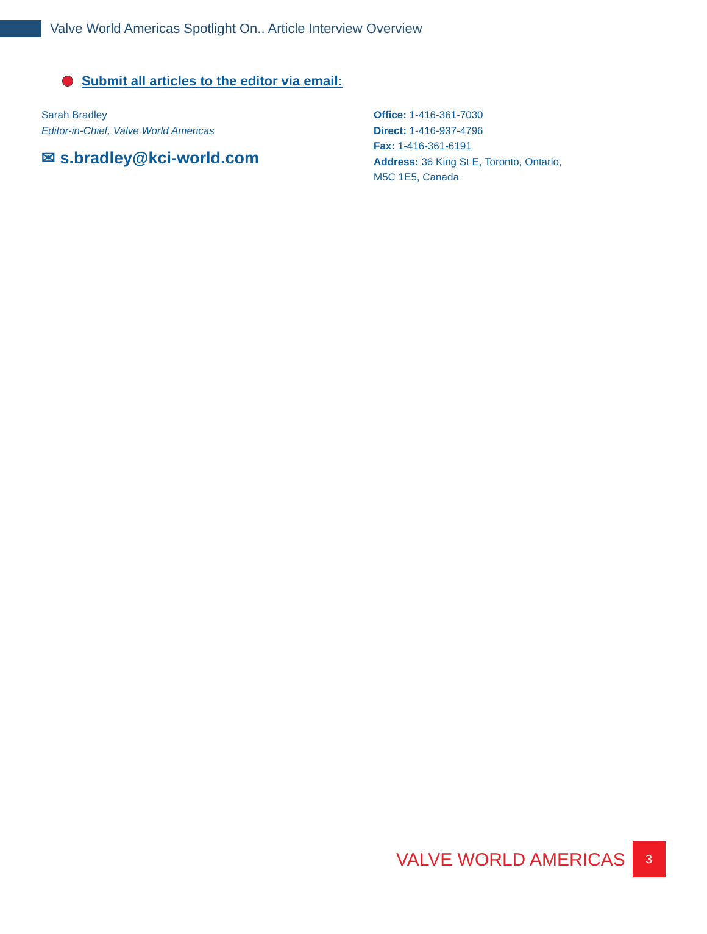Valve World Americas Spotlight On.. Article Interview Overview
Submit all articles to the editor via email:
Sarah Bradley
Editor-in-Chief, Valve World Americas
✉ s.bradley@kci-world.com
Office: 1-416-361-7030
Direct: 1-416-937-4796
Fax: 1-416-361-6191
Address: 36 King St E, Toronto, Ontario,
M5C 1E5, Canada
VALVE WORLD AMERICAS
3